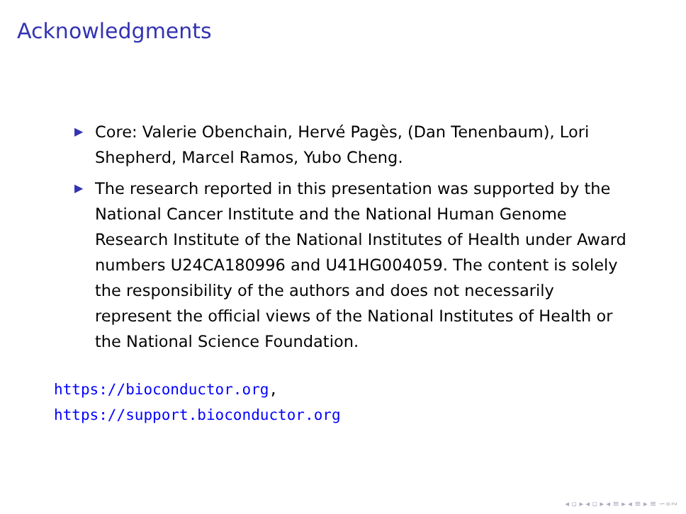Acknowledgments
▶ Core: Valerie Obenchain, Hervé Pagès, (Dan Tenenbaum), Lori Shepherd, Marcel Ramos, Yubo Cheng.
▶ The research reported in this presentation was supported by the National Cancer Institute and the National Human Genome Research Institute of the National Institutes of Health under Award numbers U24CA180996 and U41HG004059. The content is solely the responsibility of the authors and does not necessarily represent the official views of the National Institutes of Health or the National Science Foundation.
https://bioconductor.org,
https://support.bioconductor.org
◂ ▫ ▸ ◂ ▫ ▸ ◂ ≡ ▸ ◂ ≡ ▸ ≡ ∽∝∾